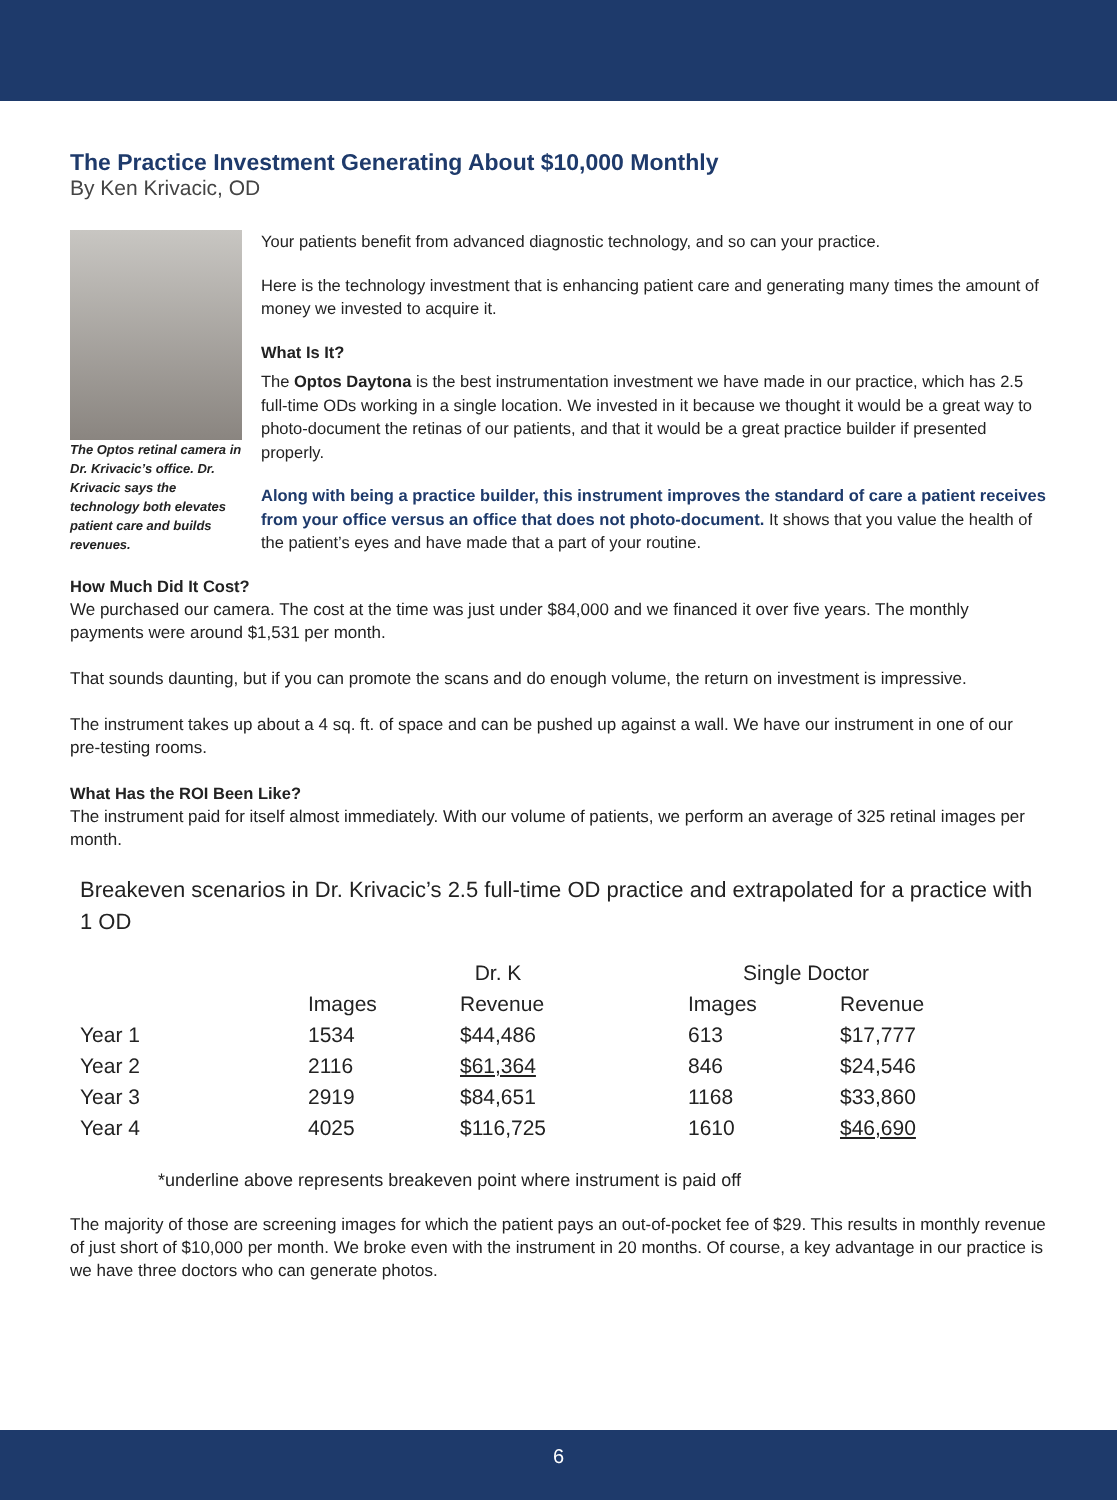The Practice Investment Generating About $10,000 Monthly
By Ken Krivacic, OD
The Optos retinal camera in Dr. Krivacic’s office. Dr. Krivacic says the technology both elevates patient care and builds revenues.
Your patients benefit from advanced diagnostic technology, and so can your practice.
Here is the technology investment that is enhancing patient care and generating many times the amount of money we invested to acquire it.
What Is It?
The Optos Daytona is the best instrumentation investment we have made in our practice, which has 2.5 full-time ODs working in a single location. We invested in it because we thought it would be a great way to photo-document the retinas of our patients, and that it would be a great practice builder if presented properly.
Along with being a practice builder, this instrument improves the standard of care a patient receives from your office versus an office that does not photo-document. It shows that you value the health of the patient’s eyes and have made that a part of your routine.
How Much Did It Cost?
We purchased our camera. The cost at the time was just under $84,000 and we financed it over five years. The monthly payments were around $1,531 per month.
That sounds daunting, but if you can promote the scans and do enough volume, the return on investment is impressive.
The instrument takes up about a 4 sq. ft. of space and can be pushed up against a wall. We have our instrument in one of our pre-testing rooms.
What Has the ROI Been Like?
The instrument paid for itself almost immediately. With our volume of patients, we perform an average of 325 retinal images per month.
Breakeven scenarios in Dr. Krivacic’s 2.5 full-time OD practice and extrapolated for a practice with 1 OD
| | Dr. K | | Single Doctor | |
| --- | --- | --- | --- | --- |
| | Images | Revenue | Images | Revenue |
| Year 1 | 1534 | $44,486 | 613 | $17,777 |
| Year 2 | 2116 | $61,364 | 846 | $24,546 |
| Year 3 | 2919 | $84,651 | 1168 | $33,860 |
| Year 4 | 4025 | $116,725 | 1610 | $46,690 |
*underline above represents breakeven point where instrument is paid off
The majority of those are screening images for which the patient pays an out-of-pocket fee of $29. This results in monthly revenue of just short of $10,000 per month. We broke even with the instrument in 20 months. Of course, a key advantage in our practice is we have three doctors who can generate photos.
6